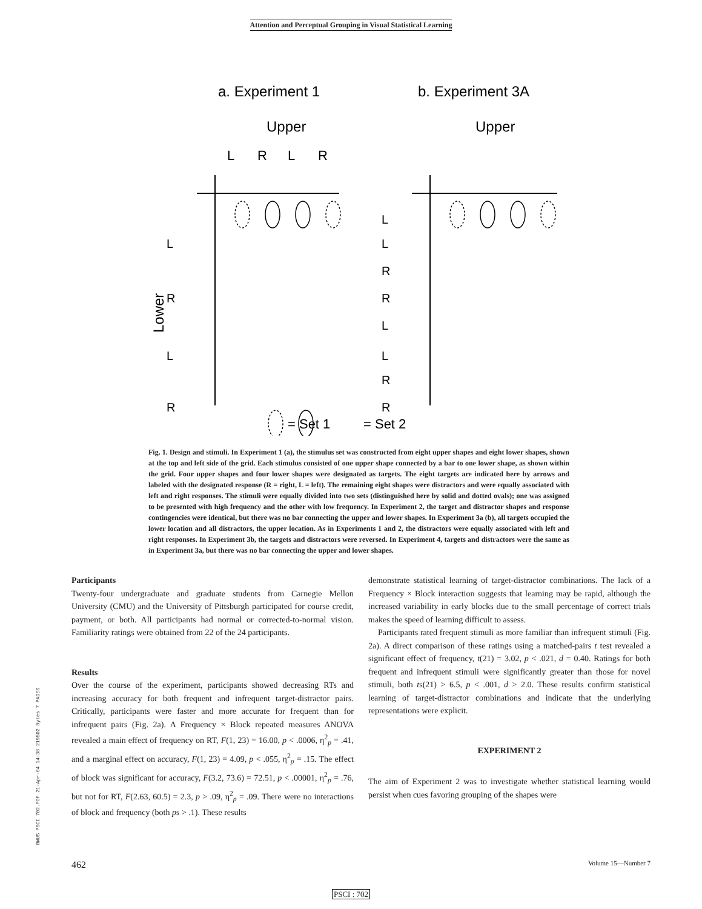Attention and Perceptual Grouping in Visual Statistical Learning
a. Experiment 1
b. Experiment 3A
Upper
Upper
L
R
L
R
Lower
L
R
L
R
L
L
R
R
L
L
R
R
= Set 1
= Set 2
Fig. 1. Design and stimuli. In Experiment 1 (a), the stimulus set was constructed from eight upper shapes and eight lower shapes, shown at the top and left side of the grid. Each stimulus consisted of one upper shape connected by a bar to one lower shape, as shown within the grid. Four upper shapes and four lower shapes were designated as targets. The eight targets are indicated here by arrows and labeled with the designated response (R = right, L = left). The remaining eight shapes were distractors and were equally associated with left and right responses. The stimuli were equally divided into two sets (distinguished here by solid and dotted ovals); one was assigned to be presented with high frequency and the other with low frequency. In Experiment 2, the target and distractor shapes and response contingencies were identical, but there was no bar connecting the upper and lower shapes. In Experiment 3a (b), all targets occupied the lower location and all distractors, the upper location. As in Experiments 1 and 2, the distractors were equally associated with left and right responses. In Experiment 3b, the targets and distractors were reversed. In Experiment 4, targets and distractors were the same as in Experiment 3a, but there was no bar connecting the upper and lower shapes.
Participants
Twenty-four undergraduate and graduate students from Carnegie Mellon University (CMU) and the University of Pittsburgh participated for course credit, payment, or both. All participants had normal or corrected-to-normal vision. Familiarity ratings were obtained from 22 of the 24 participants.
Results
Over the course of the experiment, participants showed decreasing RTs and increasing accuracy for both frequent and infrequent target-distractor pairs. Critically, participants were faster and more accurate for frequent than for infrequent pairs (Fig. 2a). A Frequency × Block repeated measures ANOVA revealed a main effect of frequency on RT, F(1, 23) = 16.00, p < .0006, η<sup>2</sup><sub>p</sub> = .41, and a marginal effect on accuracy, F(1, 23) = 4.09, p < .055, η<sup>2</sup><sub>p</sub> = .15. The effect of block was significant for accuracy, F(3.2, 73.6) = 72.51, p < .00001, η<sup>2</sup><sub>p</sub> = .76, but not for RT, F(2.63, 60.5) = 2.3, p > .09, η<sup>2</sup><sub>p</sub> = .09. There were no interactions of block and frequency (both ps > .1). These results
demonstrate statistical learning of target-distractor combinations. The lack of a Frequency × Block interaction suggests that learning may be rapid, although the increased variability in early blocks due to the small percentage of correct trials makes the speed of learning difficult to assess.
Participants rated frequent stimuli as more familiar than infrequent stimuli (Fig. 2a). A direct comparison of these ratings using a matched-pairs t test revealed a significant effect of frequency, t(21) = 3.02, p < .021, d = 0.40. Ratings for both frequent and infrequent stimuli were significantly greater than those for novel stimuli, both ts(21) > 6.5, p < .001, d > 2.0. These results confirm statistical learning of target-distractor combinations and indicate that the underlying representations were explicit.
EXPERIMENT 2
The aim of Experiment 2 was to investigate whether statistical learning would persist when cues favoring grouping of the shapes were
BWUS PSCI 702.PDF 21-Apr-04 14:38 219502 Bytes 7 PAGES
462 Volume 15—Number 7
PSCI : 702